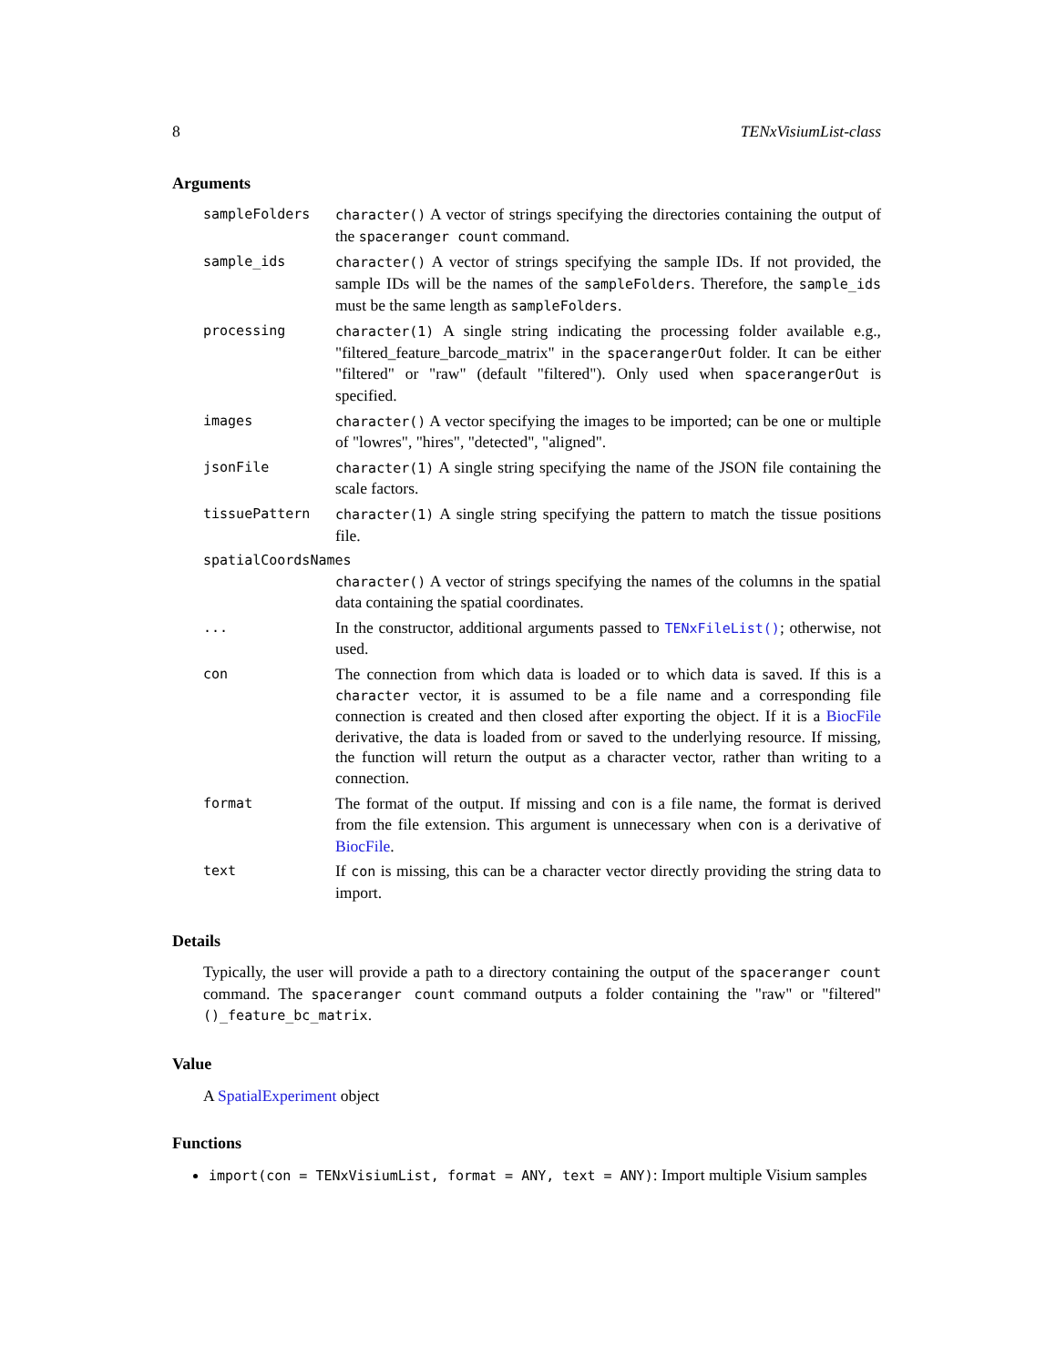8 TENxVisiumList-class
Arguments
sampleFolders character() A vector of strings specifying the directories containing the output of the spaceranger count command.
sample_ids character() A vector of strings specifying the sample IDs. If not provided, the sample IDs will be the names of the sampleFolders. Therefore, the sample_ids must be the same length as sampleFolders.
processing character(1) A single string indicating the processing folder available e.g., "filtered_feature_barcode_matrix" in the spacerangerOut folder. It can be either "filtered" or "raw" (default "filtered"). Only used when spacerangerOut is specified.
images character() A vector specifying the images to be imported; can be one or multiple of "lowres", "hires", "detected", "aligned".
jsonFile character(1) A single string specifying the name of the JSON file containing the scale factors.
tissuePattern character(1) A single string specifying the pattern to match the tissue positions file.
spatialCoordsNames
character() A vector of strings specifying the names of the columns in the spatial data containing the spatial coordinates.
...
In the constructor, additional arguments passed to TENxFileList(); otherwise, not used.
con
The connection from which data is loaded or to which data is saved. If this is a character vector, it is assumed to be a file name and a corresponding file connection is created and then closed after exporting the object. If it is a BiocFile derivative, the data is loaded from or saved to the underlying resource. If missing, the function will return the output as a character vector, rather than writing to a connection.
format
The format of the output. If missing and con is a file name, the format is derived from the file extension. This argument is unnecessary when con is a derivative of BiocFile.
text
If con is missing, this can be a character vector directly providing the string data to import.
Details
Typically, the user will provide a path to a directory containing the output of the spaceranger count command. The spaceranger count command outputs a folder containing the "raw" or "filtered" ()_feature_bc_matrix.
Value
A SpatialExperiment object
Functions
import(con = TENxVisiumList, format = ANY, text = ANY): Import multiple Visium samples